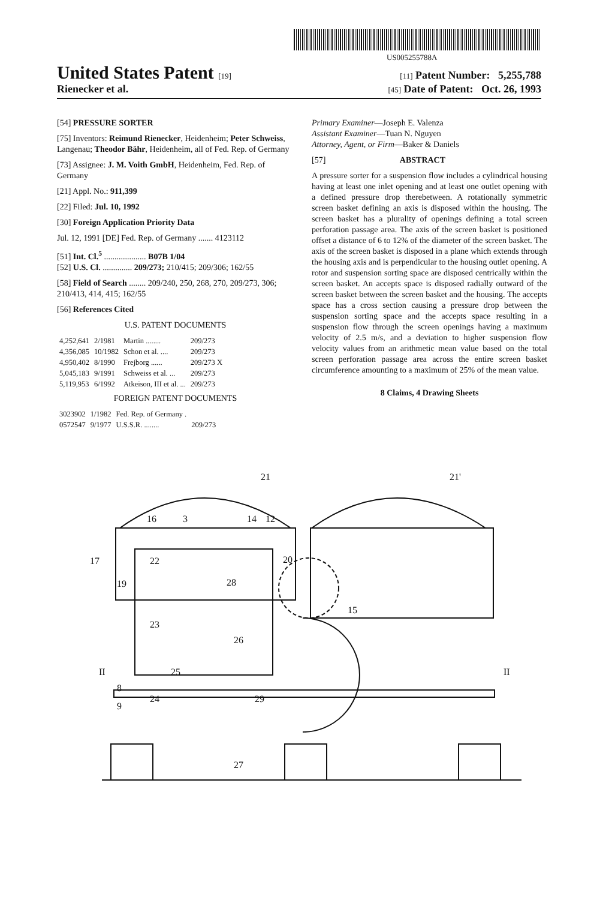US005255788A
United States Patent [19] [11] Patent Number: 5,255,788
Rienecker et al. [45] Date of Patent: Oct. 26, 1993
[54] PRESSURE SORTER
[75] Inventors: Reimund Rienecker, Heidenheim; Peter Schweiss, Langenau; Theodor Bähr, Heidenheim, all of Fed. Rep. of Germany
[73] Assignee: J. M. Voith GmbH, Heidenheim, Fed. Rep. of Germany
[21] Appl. No.: 911,399
[22] Filed: Jul. 10, 1992
[30] Foreign Application Priority Data
Jul. 12, 1991 [DE] Fed. Rep. of Germany ....... 4123112
[51] Int. Cl.<sup>5</sup> .................... B07B 1/04
[52] U.S. Cl. .............. 209/273; 210/415; 209/306; 162/55
[58] Field of Search ........ 209/240, 250, 268, 270, 209/273, 306; 210/413, 414, 415; 162/55
[56] References Cited
U.S. PATENT DOCUMENTS
| 4,252,641 | 2/1981 | Martin ........ | 209/273 |
| 4,356,085 | 10/1982 | Schon et al. .... | 209/273 |
| 4,950,402 | 8/1990 | Frejborg ...... | 209/273 X |
| 5,045,183 | 9/1991 | Schweiss et al. ... | 209/273 |
| 5,119,953 | 6/1992 | Atkeison, III et al. ... | 209/273 |
FOREIGN PATENT DOCUMENTS
| 3023902 | 1/1982 | Fed. Rep. of Germany . | |
| 0572547 | 9/1977 | U.S.S.R. ........ | 209/273 |
Primary Examiner—Joseph E. Valenza
Assistant Examiner—Tuan N. Nguyen
Attorney, Agent, or Firm—Baker & Daniels
[57] ABSTRACT
A pressure sorter for a suspension flow includes a cylindrical housing having at least one inlet opening and at least one outlet opening with a defined pressure drop therebetween. A rotationally symmetric screen basket defining an axis is disposed within the housing. The screen basket has a plurality of openings defining a total screen perforation passage area. The axis of the screen basket is positioned offset a distance of 6 to 12% of the diameter of the screen basket. The axis of the screen basket is disposed in a plane which extends through the housing axis and is perpendicular to the housing outlet opening. A rotor and suspension sorting space are disposed centrically within the screen basket. An accepts space is disposed radially outward of the screen basket between the screen basket and the housing. The accepts space has a cross section causing a pressure drop between the suspension sorting space and the accepts space resulting in a suspension flow through the screen openings having a maximum velocity of 2.5 m/s, and a deviation to higher suspension flow velocity values from an arithmetic mean value based on the total screen perforation passage area across the entire screen basket circumference amounting to a maximum of 25% of the mean value.
8 Claims, 4 Drawing Sheets
21
21'
16
3
14
12
17
22
20
19
28
15
23
26
25
II
II
8
9
24
29
27